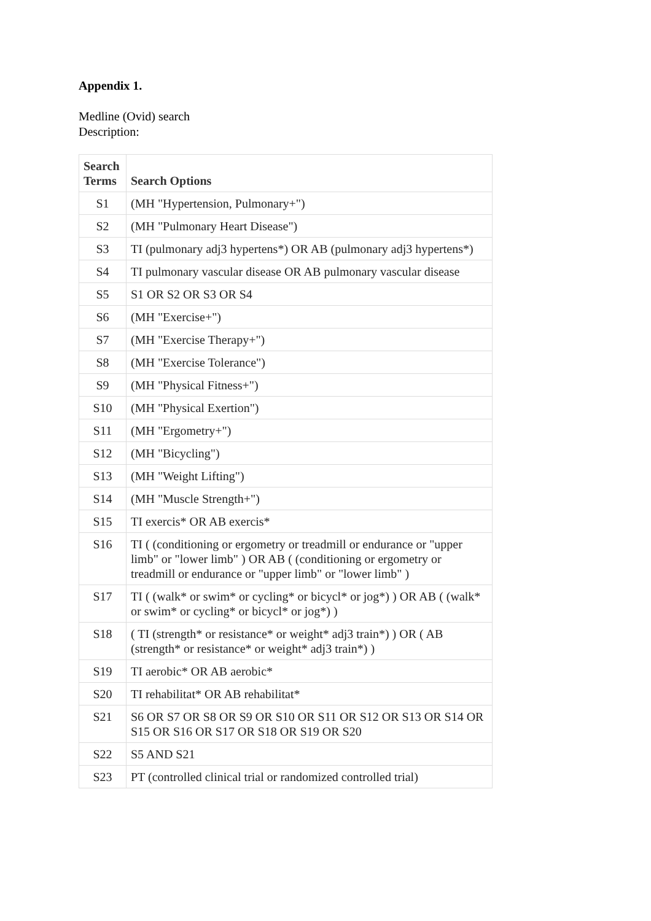Appendix 1.
Medline (Ovid) search
Description:
| Search Terms | Search Options |
| --- | --- |
| S1 | (MH "Hypertension, Pulmonary+") |
| S2 | (MH "Pulmonary Heart Disease") |
| S3 | TI (pulmonary adj3 hypertens*) OR AB (pulmonary adj3 hypertens*) |
| S4 | TI pulmonary vascular disease OR AB pulmonary vascular disease |
| S5 | S1 OR S2 OR S3 OR S4 |
| S6 | (MH "Exercise+") |
| S7 | (MH "Exercise Therapy+") |
| S8 | (MH "Exercise Tolerance") |
| S9 | (MH "Physical Fitness+") |
| S10 | (MH "Physical Exertion") |
| S11 | (MH "Ergometry+") |
| S12 | (MH "Bicycling") |
| S13 | (MH "Weight Lifting") |
| S14 | (MH "Muscle Strength+") |
| S15 | TI exercis* OR AB exercis* |
| S16 | TI ( (conditioning or ergometry or treadmill or endurance or "upper limb" or "lower limb" ) OR AB ( (conditioning or ergometry or treadmill or endurance or "upper limb" or "lower limb" ) |
| S17 | TI ( (walk* or swim* or cycling* or bicycl* or jog*) ) OR AB ( (walk* or swim* or cycling* or bicycl* or jog*) ) |
| S18 | ( TI (strength* or resistance* or weight* adj3 train*) ) OR ( AB (strength* or resistance* or weight* adj3 train*) ) |
| S19 | TI aerobic* OR AB aerobic* |
| S20 | TI rehabilitat* OR AB rehabilitat* |
| S21 | S6 OR S7 OR S8 OR S9 OR S10 OR S11 OR S12 OR S13 OR S14 OR S15 OR S16 OR S17 OR S18 OR S19 OR S20 |
| S22 | S5 AND S21 |
| S23 | PT (controlled clinical trial or randomized controlled trial) |